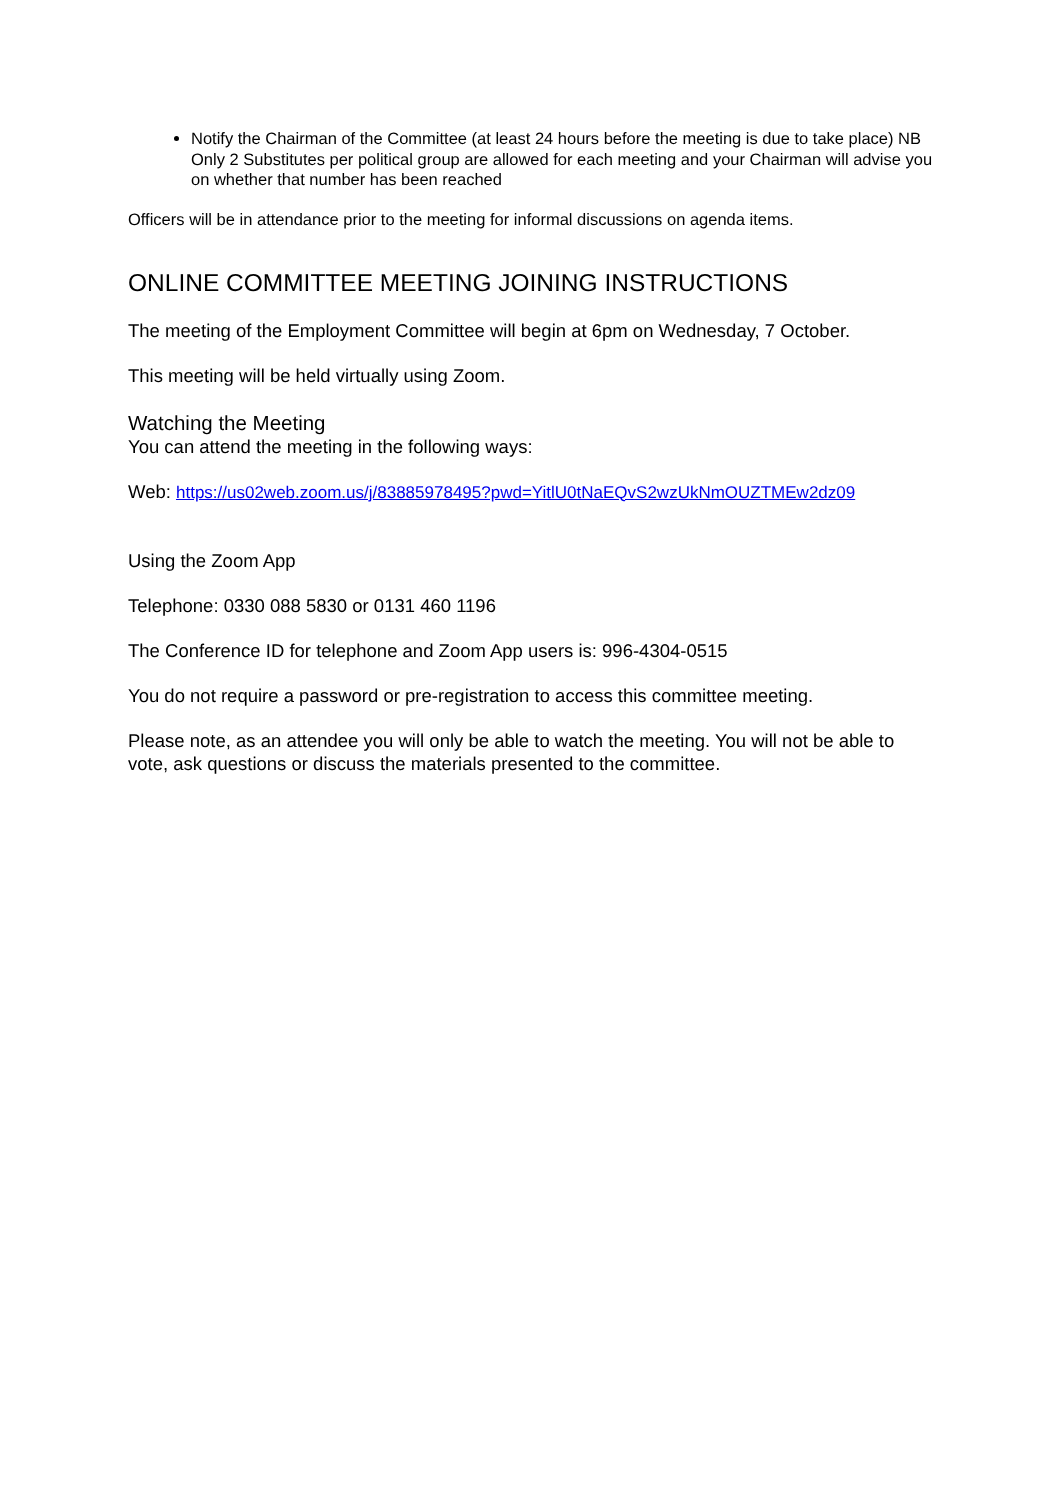Notify the Chairman of the Committee (at least 24 hours before the meeting is due to take place) NB Only 2 Substitutes per political group are allowed for each meeting and your Chairman will advise you on whether that number has been reached
Officers will be in attendance prior to the meeting for informal discussions on agenda items.
ONLINE COMMITTEE MEETING JOINING INSTRUCTIONS
The meeting of the Employment Committee will begin at 6pm on Wednesday, 7 October.
This meeting will be held virtually using Zoom.
Watching the Meeting
You can attend the meeting in the following ways:
Web: https://us02web.zoom.us/j/83885978495?pwd=YitlU0tNaEQvS2wzUkNmOUZTMEw2dz09
Using the Zoom App
Telephone: 0330 088 5830 or 0131 460 1196
The Conference ID for telephone and Zoom App users is: 996-4304-0515
You do not require a password or pre-registration to access this committee meeting.
Please note, as an attendee you will only be able to watch the meeting. You will not be able to vote, ask questions or discuss the materials presented to the committee.